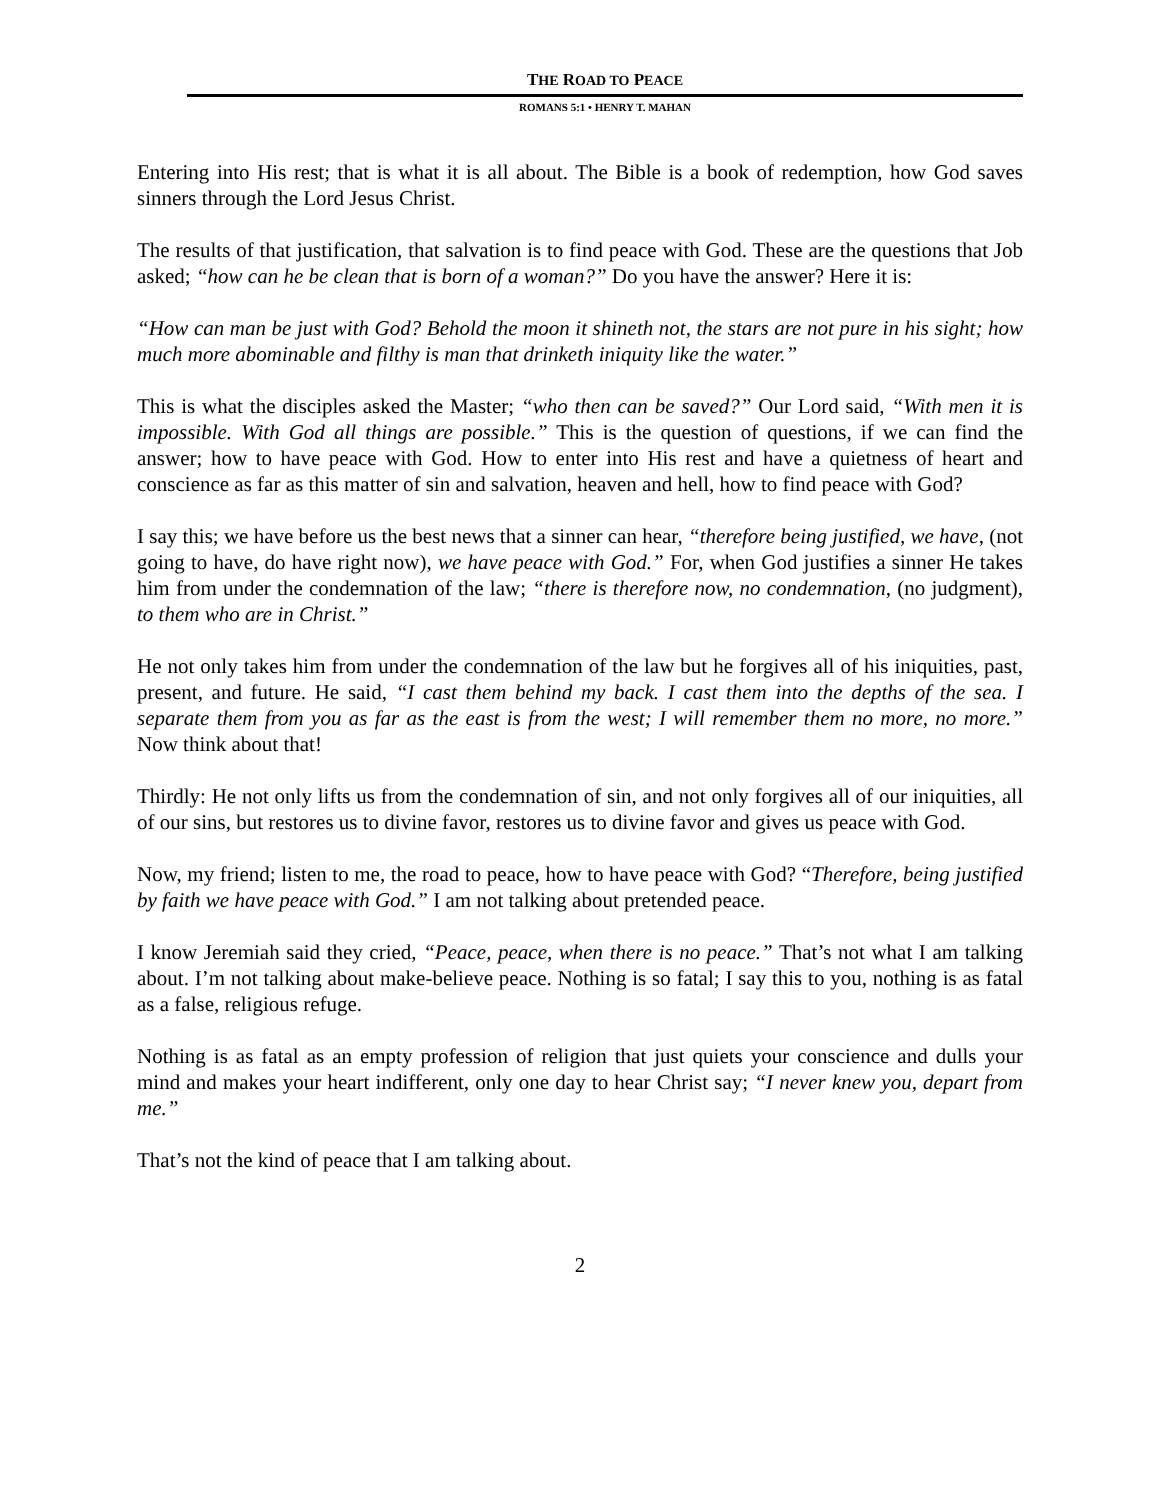THE ROAD TO PEACE
ROMANS 5:1 • HENRY T. MAHAN
Entering into His rest; that is what it is all about. The Bible is a book of redemption, how God saves sinners through the Lord Jesus Christ.
The results of that justification, that salvation is to find peace with God. These are the questions that Job asked; “how can he be clean that is born of a woman?” Do you have the answer? Here it is:
“How can man be just with God? Behold the moon it shineth not, the stars are not pure in his sight; how much more abominable and filthy is man that drinketh iniquity like the water.”
This is what the disciples asked the Master; “who then can be saved?” Our Lord said, “With men it is impossible. With God all things are possible.” This is the question of questions, if we can find the answer; how to have peace with God. How to enter into His rest and have a quietness of heart and conscience as far as this matter of sin and salvation, heaven and hell, how to find peace with God?
I say this; we have before us the best news that a sinner can hear, “therefore being justified, we have, (not going to have, do have right now), we have peace with God.” For, when God justifies a sinner He takes him from under the condemnation of the law; “there is therefore now, no condemnation, (no judgment), to them who are in Christ.”
He not only takes him from under the condemnation of the law but he forgives all of his iniquities, past, present, and future. He said, “I cast them behind my back. I cast them into the depths of the sea. I separate them from you as far as the east is from the west; I will remember them no more, no more.” Now think about that!
Thirdly: He not only lifts us from the condemnation of sin, and not only forgives all of our iniquities, all of our sins, but restores us to divine favor, restores us to divine favor and gives us peace with God.
Now, my friend; listen to me, the road to peace, how to have peace with God? “Therefore, being justified by faith we have peace with God.” I am not talking about pretended peace.
I know Jeremiah said they cried, “Peace, peace, when there is no peace.” That’s not what I am talking about. I’m not talking about make-believe peace. Nothing is so fatal; I say this to you, nothing is as fatal as a false, religious refuge.
Nothing is as fatal as an empty profession of religion that just quiets your conscience and dulls your mind and makes your heart indifferent, only one day to hear Christ say; “I never knew you, depart from me.”
That’s not the kind of peace that I am talking about.
2